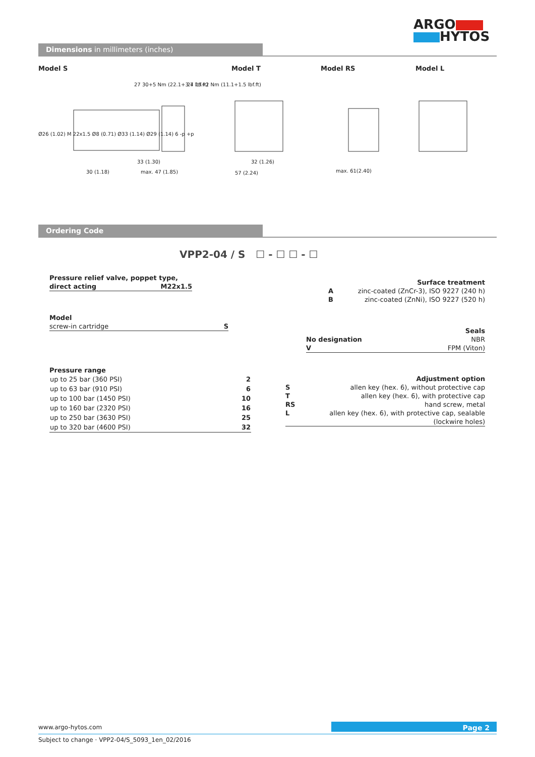ARGO
HYTOS
Dimensions in millimeters (inches)
Model S Model T Model RS Model L
27 30+5 Nm (22.1+3.7 lbf.ft) 24 15+2 Nm (11.1+1.5 lbf.ft)
33 (1.30)
30 (1.18) max. 47 (1.85)
32 (1.26)
57 (2.24) max. 61(2.40)
Ø26 (1.02) M 22x1.5 Ø8 (0.71) Ø33 (1.14) Ø29 (1.14) 6 -p +p
Ordering Code
VPP2-04 / S ☐ - ☐ ☐ - ☐
Pressure relief valve, poppet type,
direct acting M22x1.5
Model
screw-in cartridge S
Pressure range
| up to 25 bar (360 PSI) | 2 |
| up to 63 bar (910 PSI) | 6 |
| up to 100 bar (1450 PSI) | 10 |
| up to 160 bar (2320 PSI) | 16 |
| up to 250 bar (3630 PSI) | 25 |
| up to 320 bar (4600 PSI) | 32 |
Surface treatment
Azinc-coated (ZnCr-3), ISO 9227 (240 h)
Bzinc-coated (ZnNi), ISO 9227 (520 h)
Seals
No designation NBR
V FPM (Viton)
Adjustment option
Sallen key (hex. 6), without protective cap
Tallen key (hex. 6), with protective cap
RS hand screw, metal
Lallen key (hex. 6), with protective cap, sealable
(lockwire holes)
www.argo-hytos.com Page 2
Subject to change · VPP2-04/S_5093_1en_02/2016